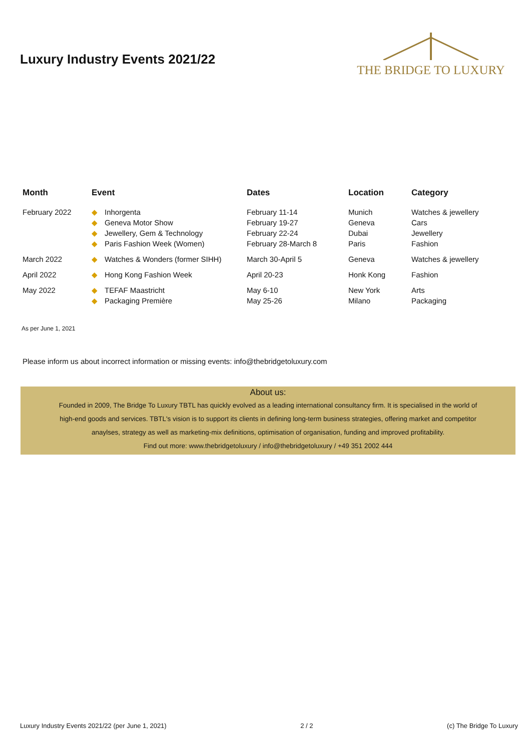Luxury Industry Events 2021/22
THE BRIDGE TO LUXURY
| Month | Event | Dates | Location | Category |
| --- | --- | --- | --- | --- |
| February 2022 | ◆ Inhorgenta ◆ Geneva Motor Show ◆ Jewellery, Gem & Technology ◆ Paris Fashion Week (Women) | February 11-14 February 19-27 February 22-24 February 28-March 8 | Munich Geneva Dubai Paris | Watches & jewellery Cars Jewellery Fashion |
| March 2022 | ◆ Watches & Wonders (former SIHH) | March 30-April 5 | Geneva | Watches & jewellery |
| April 2022 | ◆ Hong Kong Fashion Week | April 20-23 | Honk Kong | Fashion |
| May 2022 | ◆ TEFAF Maastricht ◆ Packaging Première | May 6-10 May 25-26 | New York Milano | Arts Packaging |
As per June 1, 2021
Please inform us about incorrect information or missing events: info@thebridgetoluxury.com
About us:
Founded in 2009, The Bridge To Luxury TBTL has quickly evolved as a leading international consultancy firm. It is specialised in the world of
high-end goods and services. TBTL's vision is to support its clients in defining long-term business strategies, offering market and competitor
anaylses, strategy as well as marketing-mix definitions, optimisation of organisation, funding and improved profitability.
Find out more: www.thebridgetoluxury / info@thebridgetoluxury / +49 351 2002 444
Luxury Industry Events 2021/22 (per June 1, 2021) 2 / 2 (c) The Bridge To Luxury